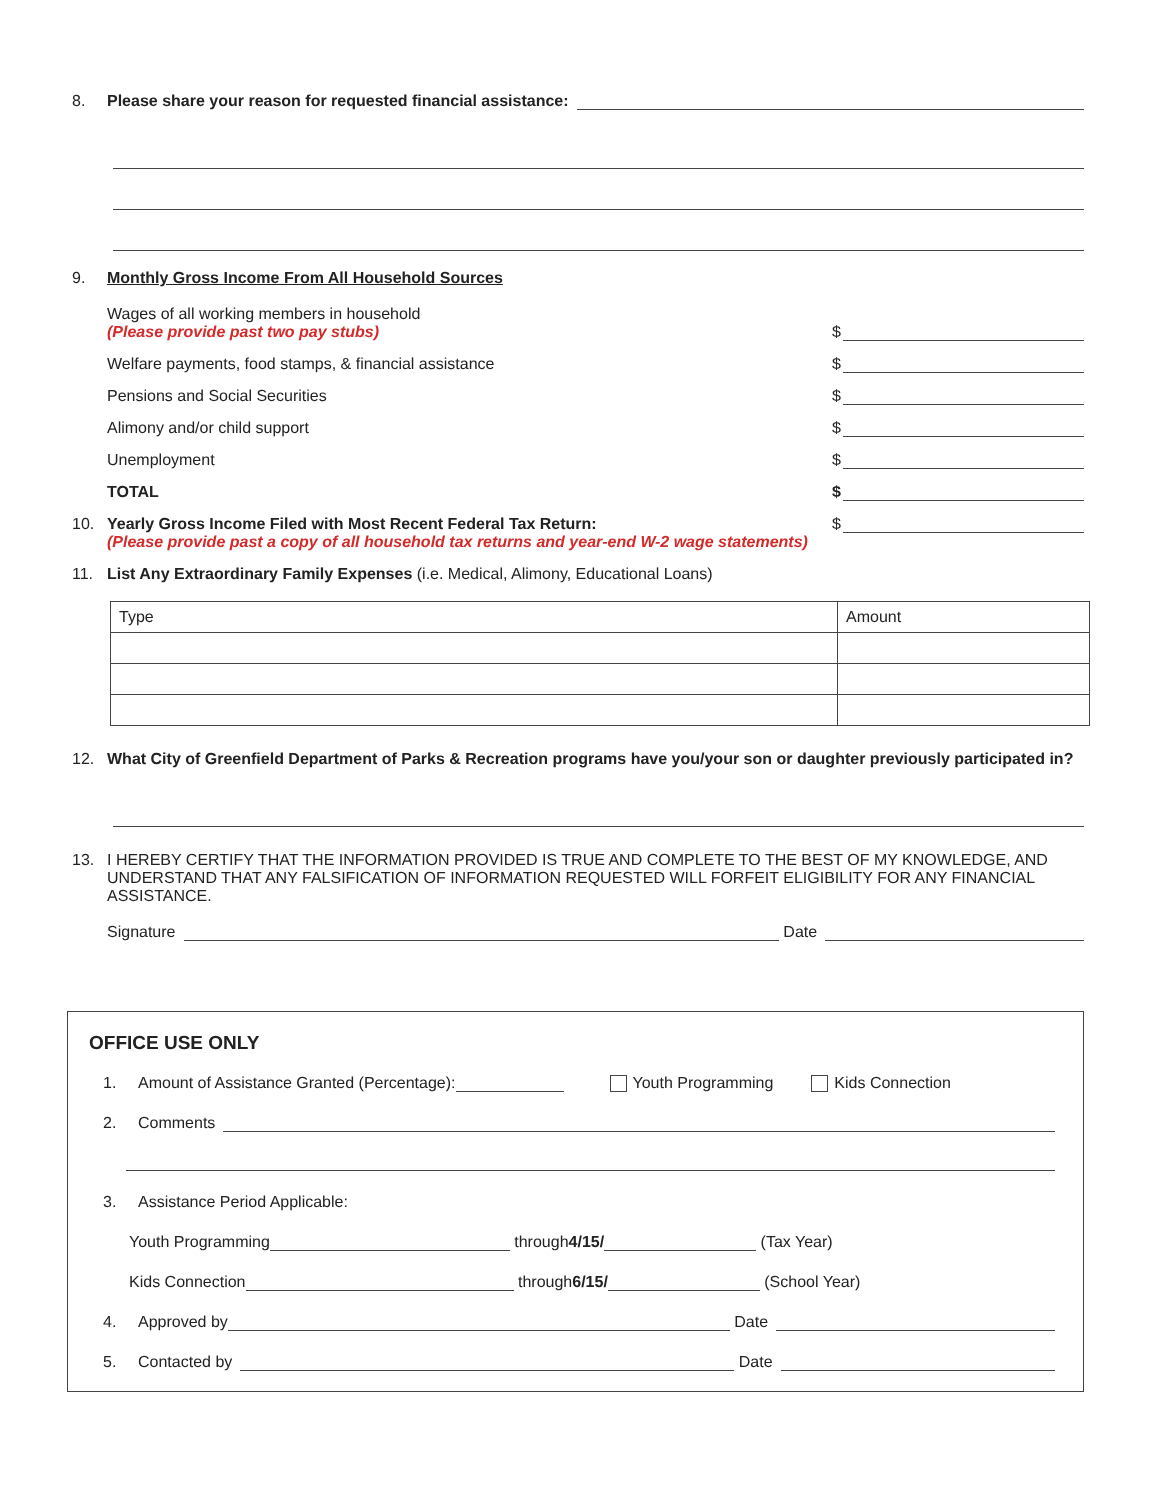8. Please share your reason for requested financial assistance:
9. Monthly Gross Income From All Household Sources
Wages of all working members in household
(Please provide past two pay stubs)
$
Welfare payments, food stamps, & financial assistance
$
Pensions and Social Securities
$
Alimony and/or child support
$
Unemployment
$
TOTAL
$
10. Yearly Gross Income Filed with Most Recent Federal Tax Return:
(Please provide past a copy of all household tax returns and year-end W-2 wage statements)
$
11. List Any Extraordinary Family Expenses (i.e. Medical, Alimony, Educational Loans)
| Type | Amount |
12. What City of Greenfield Department of Parks & Recreation programs have you/your son or daughter previously participated in?
13. I HEREBY CERTIFY THAT THE INFORMATION PROVIDED IS TRUE AND COMPLETE TO THE BEST OF MY KNOWLEDGE, AND UNDERSTAND THAT ANY FALSIFICATION OF INFORMATION REQUESTED WILL FORFEIT ELIGIBILITY FOR ANY FINANCIAL ASSISTANCE.
Signature Date
OFFICE USE ONLY
1. Amount of Assistance Granted (Percentage): Youth Programming Kids Connection
2. Comments
3. Assistance Period Applicable:
Youth Programming through 4/15/ (Tax Year)
Kids Connection through 6/15/ (School Year)
4. Approved by Date
5. Contacted by Date